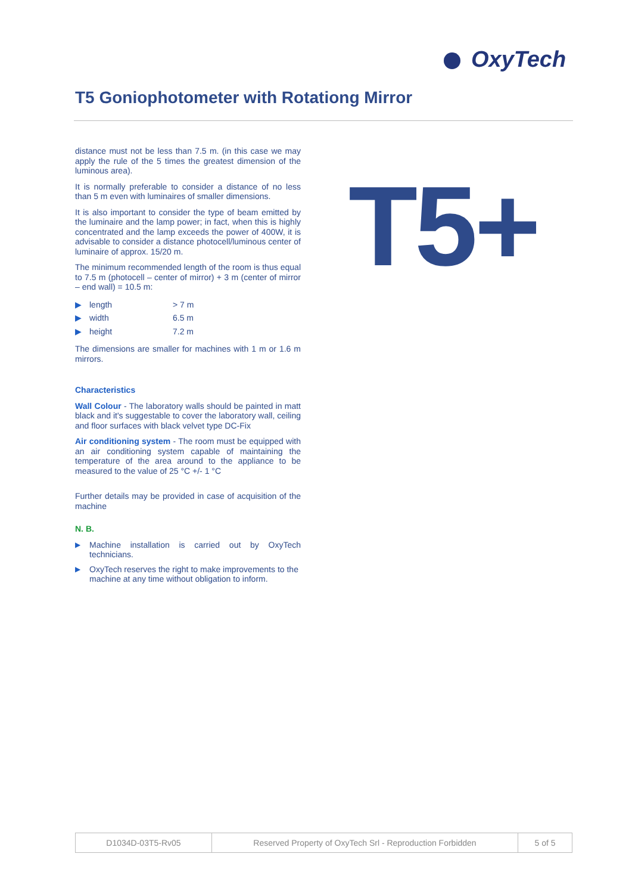OxyTech
T5 Goniophotometer with Rotationg Mirror
distance must not be less than 7.5 m. (in this case we may apply the rule of the 5 times the greatest dimension of the luminous area).
It is normally preferable to consider a distance of no less than 5 m even with luminaires of smaller dimensions.
It is also important to consider the type of beam emitted by the luminaire and the lamp power; in fact, when this is highly concentrated and the lamp exceeds the power of 400W, it is advisable to consider a distance photocell/luminous center of luminaire of approx. 15/20 m.
The minimum recommended length of the room is thus equal to 7.5 m (photocell – center of mirror) + 3 m (center of mirror – end wall) = 10.5 m:
| ▶ | length | > 7 m |
| ▶ | width | 6.5 m |
| ▶ | height | 7.2 m |
The dimensions are smaller for machines with 1 m or 1.6 m mirrors.
Characteristics
Wall Colour - The laboratory walls should be painted in matt black and it's suggestable to cover the laboratory wall, ceiling and floor surfaces with black velvet type DC-Fix
Air conditioning system - The room must be equipped with an air conditioning system capable of maintaining the temperature of the area around to the appliance to be measured to the value of 25 °C +/- 1 °C
Further details may be provided in case of acquisition of the machine
N. B.
▶ Machine installation is carried out by OxyTech technicians.
▶ OxyTech reserves the right to make improvements to the machine at any time without obligation to inform.
T5+
| D1034D-03T5-Rv05 | Reserved Property of OxyTech Srl - Reproduction Forbidden | 5 of 5 |